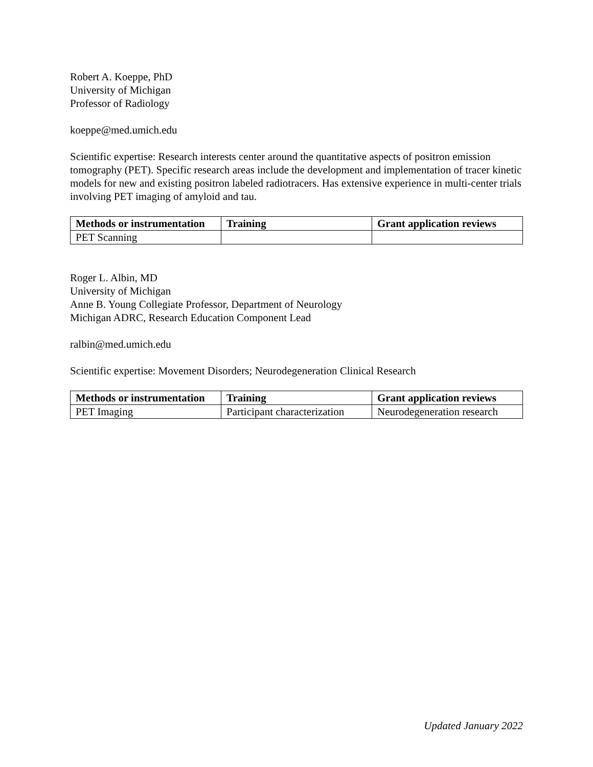Robert A. Koeppe, PhD
University of Michigan
Professor of Radiology
koeppe@med.umich.edu
Scientific expertise: Research interests center around the quantitative aspects of positron emission tomography (PET). Specific research areas include the development and implementation of tracer kinetic models for new and existing positron labeled radiotracers. Has extensive experience in multi-center trials involving PET imaging of amyloid and tau.
| Methods or instrumentation | Training | Grant application reviews |
| --- | --- | --- |
| PET Scanning | | |
Roger L. Albin, MD
University of Michigan
Anne B. Young Collegiate Professor, Department of Neurology
Michigan ADRC, Research Education Component Lead
ralbin@med.umich.edu
Scientific expertise: Movement Disorders; Neurodegeneration Clinical Research
| Methods or instrumentation | Training | Grant application reviews |
| --- | --- | --- |
| PET Imaging | Participant characterization | Neurodegeneration research |
Updated January 2022